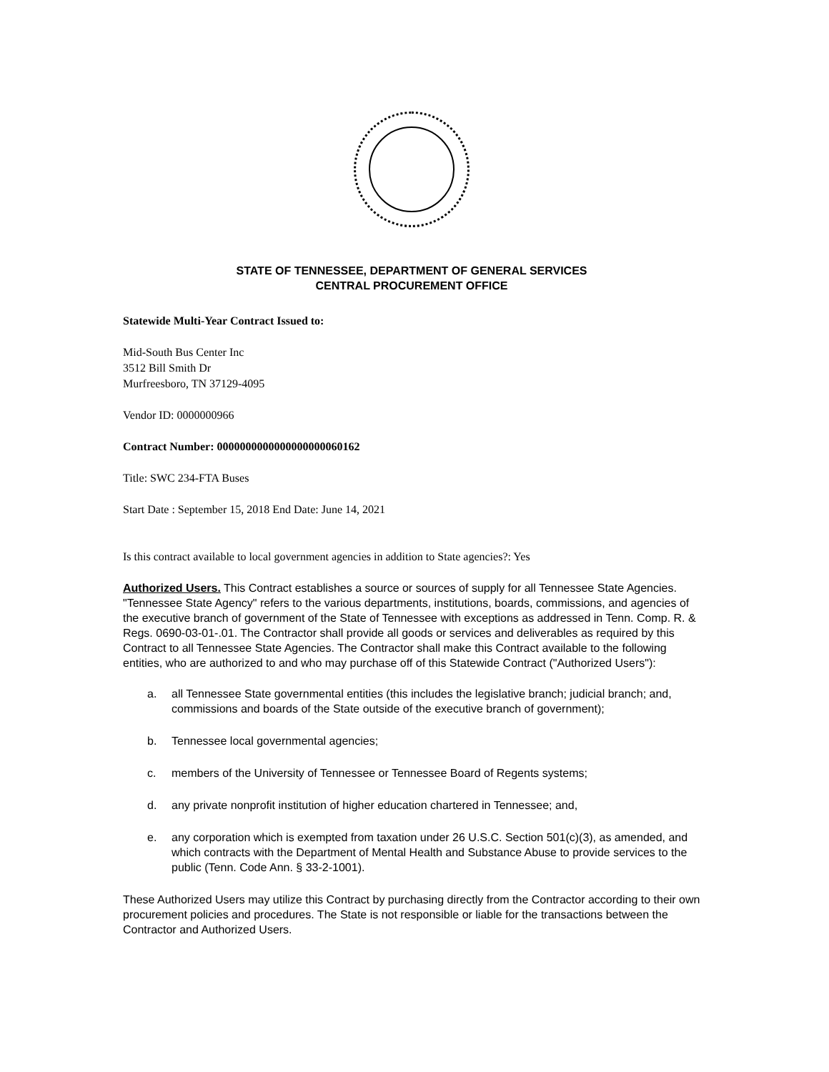STATE OF TENNESSEE, DEPARTMENT OF GENERAL SERVICES
CENTRAL PROCUREMENT OFFICE
Statewide Multi-Year Contract Issued to:
Mid-South Bus Center Inc
3512 Bill Smith Dr
Murfreesboro, TN 37129-4095
Vendor ID: 0000000966
Contract Number: 0000000000000000000060162
Title: SWC 234-FTA Buses
Start Date : September 15, 2018 End Date: June 14, 2021
Is this contract available to local government agencies in addition to State agencies?: Yes
Authorized Users. This Contract establishes a source or sources of supply for all Tennessee State Agencies. "Tennessee State Agency" refers to the various departments, institutions, boards, commissions, and agencies of the executive branch of government of the State of Tennessee with exceptions as addressed in Tenn. Comp. R. & Regs. 0690-03-01-.01. The Contractor shall provide all goods or services and deliverables as required by this Contract to all Tennessee State Agencies. The Contractor shall make this Contract available to the following entities, who are authorized to and who may purchase off of this Statewide Contract ("Authorized Users"):
a. all Tennessee State governmental entities (this includes the legislative branch; judicial branch; and, commissions and boards of the State outside of the executive branch of government);
b. Tennessee local governmental agencies;
c. members of the University of Tennessee or Tennessee Board of Regents systems;
d. any private nonprofit institution of higher education chartered in Tennessee; and,
e. any corporation which is exempted from taxation under 26 U.S.C. Section 501(c)(3), as amended, and which contracts with the Department of Mental Health and Substance Abuse to provide services to the public (Tenn. Code Ann. § 33-2-1001).
These Authorized Users may utilize this Contract by purchasing directly from the Contractor according to their own procurement policies and procedures. The State is not responsible or liable for the transactions between the Contractor and Authorized Users.